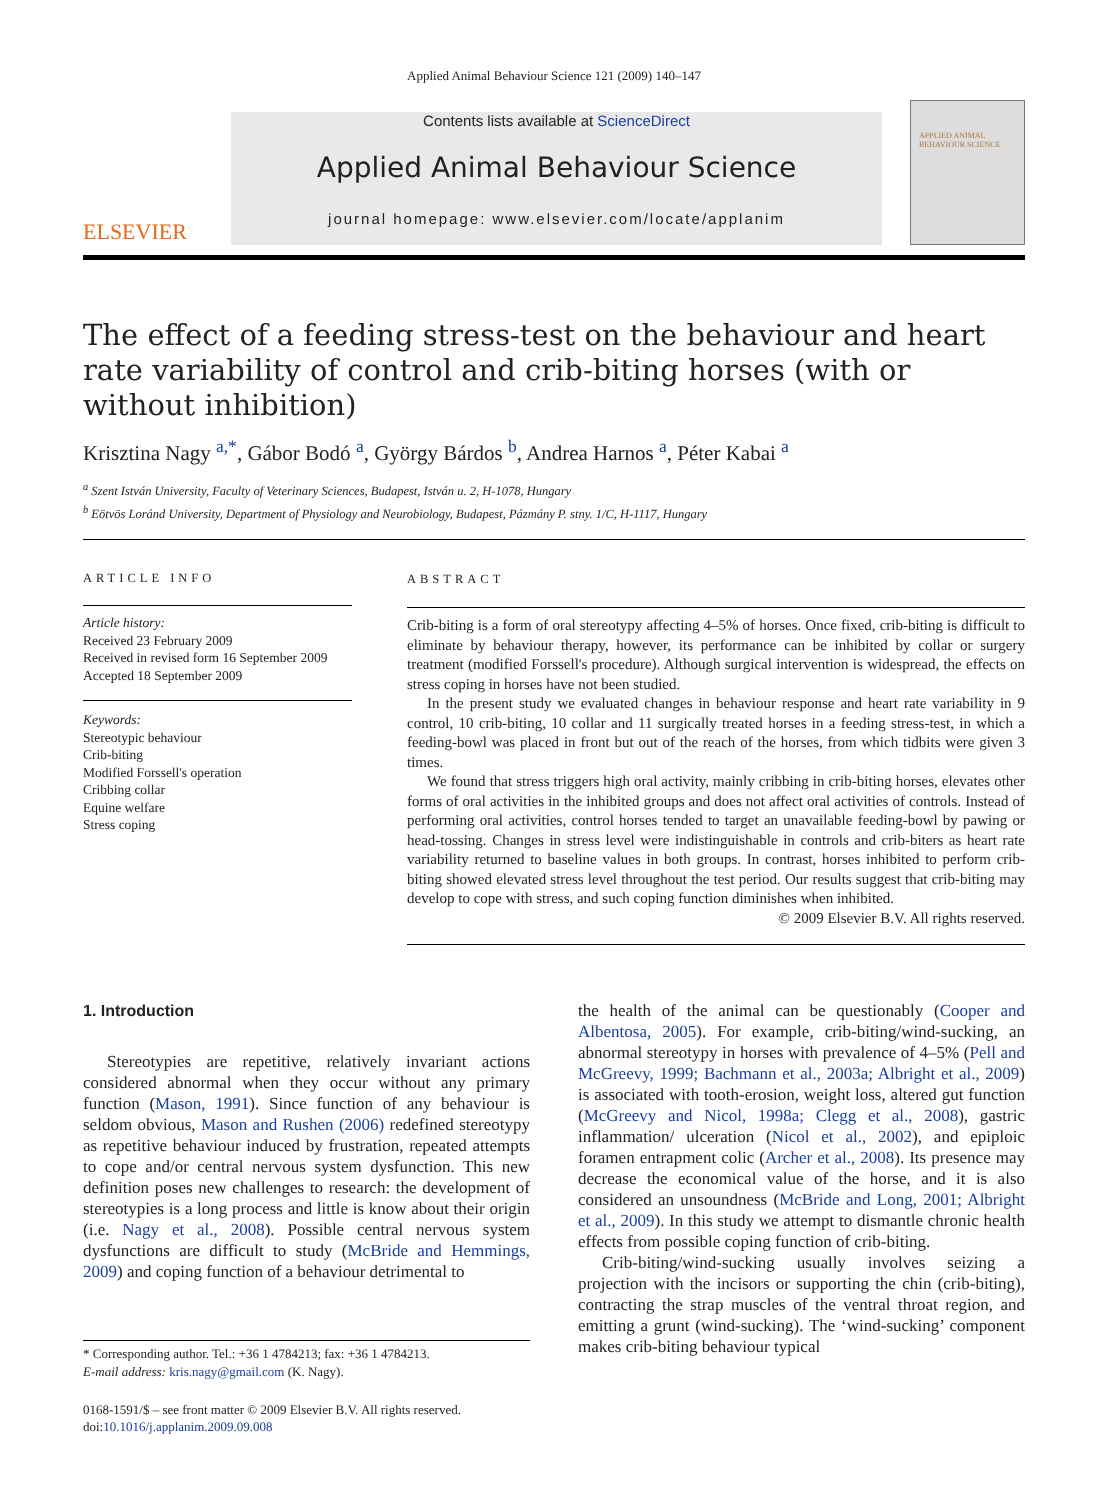Applied Animal Behaviour Science 121 (2009) 140–147
ELSEVIER
Contents lists available at ScienceDirect
Applied Animal Behaviour Science
journal homepage: www.elsevier.com/locate/applanim
APPLIED ANIMAL BEHAVIOUR SCIENCE
The effect of a feeding stress-test on the behaviour and heart rate variability of control and crib-biting horses (with or without inhibition)
Krisztina Nagy <sup>a,*</sup>, Gábor Bodó <sup>a</sup>, György Bárdos <sup>b</sup>, Andrea Harnos <sup>a</sup>, Péter Kabai <sup>a</sup>
<sup>a</sup> Szent István University, Faculty of Veterinary Sciences, Budapest, István u. 2, H-1078, Hungary
<sup>b</sup> Eötvös Loránd University, Department of Physiology and Neurobiology, Budapest, Pázmány P. stny. 1/C, H-1117, Hungary
ARTICLE INFO
Article history:
Received 23 February 2009
Received in revised form 16 September 2009
Accepted 18 September 2009
Keywords:
Stereotypic behaviour
Crib-biting
Modified Forssell's operation
Cribbing collar
Equine welfare
Stress coping
ABSTRACT
Crib-biting is a form of oral stereotypy affecting 4–5% of horses. Once fixed, crib-biting is difficult to eliminate by behaviour therapy, however, its performance can be inhibited by collar or surgery treatment (modified Forssell's procedure). Although surgical intervention is widespread, the effects on stress coping in horses have not been studied.
In the present study we evaluated changes in behaviour response and heart rate variability in 9 control, 10 crib-biting, 10 collar and 11 surgically treated horses in a feeding stress-test, in which a feeding-bowl was placed in front but out of the reach of the horses, from which tidbits were given 3 times.
We found that stress triggers high oral activity, mainly cribbing in crib-biting horses, elevates other forms of oral activities in the inhibited groups and does not affect oral activities of controls. Instead of performing oral activities, control horses tended to target an unavailable feeding-bowl by pawing or head-tossing. Changes in stress level were indistinguishable in controls and crib-biters as heart rate variability returned to baseline values in both groups. In contrast, horses inhibited to perform crib-biting showed elevated stress level throughout the test period. Our results suggest that crib-biting may develop to cope with stress, and such coping function diminishes when inhibited.
© 2009 Elsevier B.V. All rights reserved.
1. Introduction
Stereotypies are repetitive, relatively invariant actions considered abnormal when they occur without any primary function (Mason, 1991). Since function of any behaviour is seldom obvious, Mason and Rushen (2006) redefined stereotypy as repetitive behaviour induced by frustration, repeated attempts to cope and/or central nervous system dysfunction. This new definition poses new challenges to research: the development of stereotypies is a long process and little is know about their origin (i.e. Nagy et al., 2008). Possible central nervous system dysfunctions are difficult to study (McBride and Hemmings, 2009) and coping function of a behaviour detrimental to
* Corresponding author. Tel.: +36 1 4784213; fax: +36 1 4784213.
E-mail address: kris.nagy@gmail.com (K. Nagy).
0168-1591/$ – see front matter © 2009 Elsevier B.V. All rights reserved.
doi:10.1016/j.applanim.2009.09.008
the health of the animal can be questionably (Cooper and Albentosa, 2005). For example, crib-biting/wind-sucking, an abnormal stereotypy in horses with prevalence of 4–5% (Pell and McGreevy, 1999; Bachmann et al., 2003a; Albright et al., 2009) is associated with tooth-erosion, weight loss, altered gut function (McGreevy and Nicol, 1998a; Clegg et al., 2008), gastric inflammation/ ulceration (Nicol et al., 2002), and epiploic foramen entrapment colic (Archer et al., 2008). Its presence may decrease the economical value of the horse, and it is also considered an unsoundness (McBride and Long, 2001; Albright et al., 2009). In this study we attempt to dismantle chronic health effects from possible coping function of crib-biting.
Crib-biting/wind-sucking usually involves seizing a projection with the incisors or supporting the chin (crib-biting), contracting the strap muscles of the ventral throat region, and emitting a grunt (wind-sucking). The ‘wind-sucking’ component makes crib-biting behaviour typical